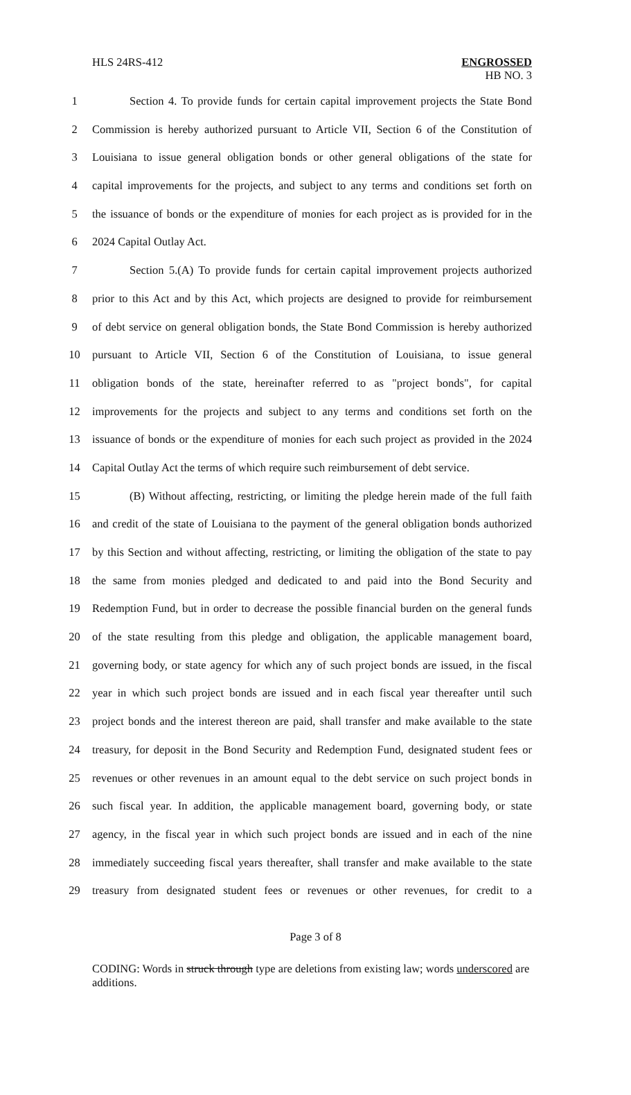HLS 24RS-412 ENGROSSED
HB NO. 3
1 Section 4. To provide funds for certain capital improvement projects the State Bond
2 Commission is hereby authorized pursuant to Article VII, Section 6 of the Constitution of
3 Louisiana to issue general obligation bonds or other general obligations of the state for
4 capital improvements for the projects, and subject to any terms and conditions set forth on
5 the issuance of bonds or the expenditure of monies for each project as is provided for in the
6 2024 Capital Outlay Act.
7 Section 5.(A) To provide funds for certain capital improvement projects authorized
8 prior to this Act and by this Act, which projects are designed to provide for reimbursement
9 of debt service on general obligation bonds, the State Bond Commission is hereby authorized
10 pursuant to Article VII, Section 6 of the Constitution of Louisiana, to issue general
11 obligation bonds of the state, hereinafter referred to as "project bonds", for capital
12 improvements for the projects and subject to any terms and conditions set forth on the
13 issuance of bonds or the expenditure of monies for each such project as provided in the 2024
14 Capital Outlay Act the terms of which require such reimbursement of debt service.
15 (B) Without affecting, restricting, or limiting the pledge herein made of the full faith
16 and credit of the state of Louisiana to the payment of the general obligation bonds authorized
17 by this Section and without affecting, restricting, or limiting the obligation of the state to pay
18 the same from monies pledged and dedicated to and paid into the Bond Security and
19 Redemption Fund, but in order to decrease the possible financial burden on the general funds
20 of the state resulting from this pledge and obligation, the applicable management board,
21 governing body, or state agency for which any of such project bonds are issued, in the fiscal
22 year in which such project bonds are issued and in each fiscal year thereafter until such
23 project bonds and the interest thereon are paid, shall transfer and make available to the state
24 treasury, for deposit in the Bond Security and Redemption Fund, designated student fees or
25 revenues or other revenues in an amount equal to the debt service on such project bonds in
26 such fiscal year. In addition, the applicable management board, governing body, or state
27 agency, in the fiscal year in which such project bonds are issued and in each of the nine
28 immediately succeeding fiscal years thereafter, shall transfer and make available to the state
29 treasury from designated student fees or revenues or other revenues, for credit to a
Page 3 of 8
CODING: Words in struck through type are deletions from existing law; words underscored are additions.